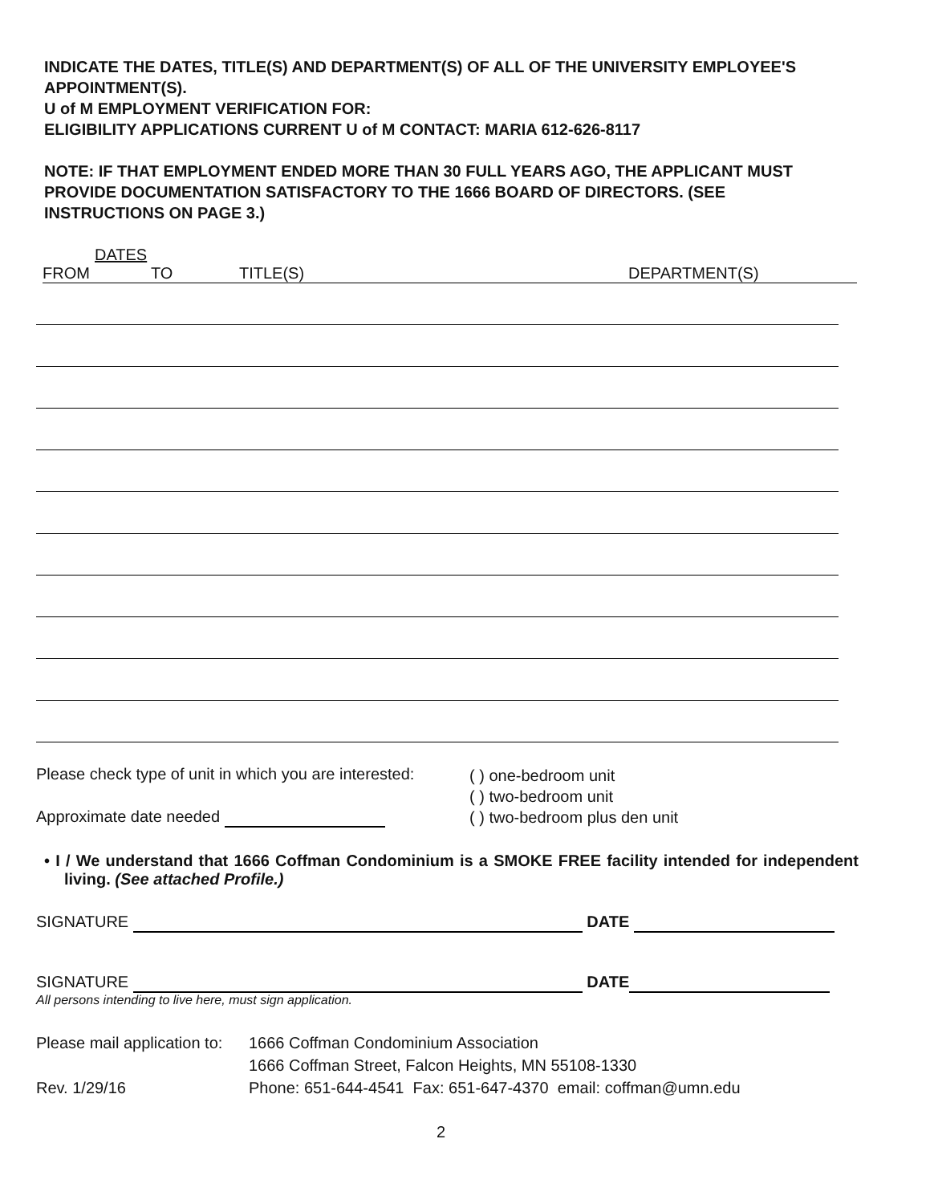INDICATE THE DATES, TITLE(S) AND DEPARTMENT(S) OF ALL OF THE UNIVERSITY EMPLOYEE'S APPOINTMENT(S).
U of M EMPLOYMENT VERIFICATION FOR:
ELIGIBILITY APPLICATIONS CURRENT U of M CONTACT: MARIA 612-626-8117
NOTE: IF THAT EMPLOYMENT ENDED MORE THAN 30 FULL YEARS AGO, THE APPLICANT MUST PROVIDE DOCUMENTATION SATISFACTORY TO THE 1666 BOARD OF DIRECTORS. (SEE INSTRUCTIONS ON PAGE 3.)
DATES
FROM TO TITLE(S) DEPARTMENT(S)
Please check type of unit in which you are interested:
Approximate date needed
( ) one-bedroom unit
( ) two-bedroom unit
( ) two-bedroom plus den unit
• I / We understand that 1666 Coffman Condominium is a SMOKE FREE facility intended for independent living. (See attached Profile.)
SIGNATURE DATE
SIGNATURE DATE
All persons intending to live here, must sign application.
Please mail application to:
Rev. 1/29/16
1666 Coffman Condominium Association
1666 Coffman Street, Falcon Heights, MN 55108-1330
Phone: 651-644-4541 Fax: 651-647-4370 email: coffman@umn.edu
2